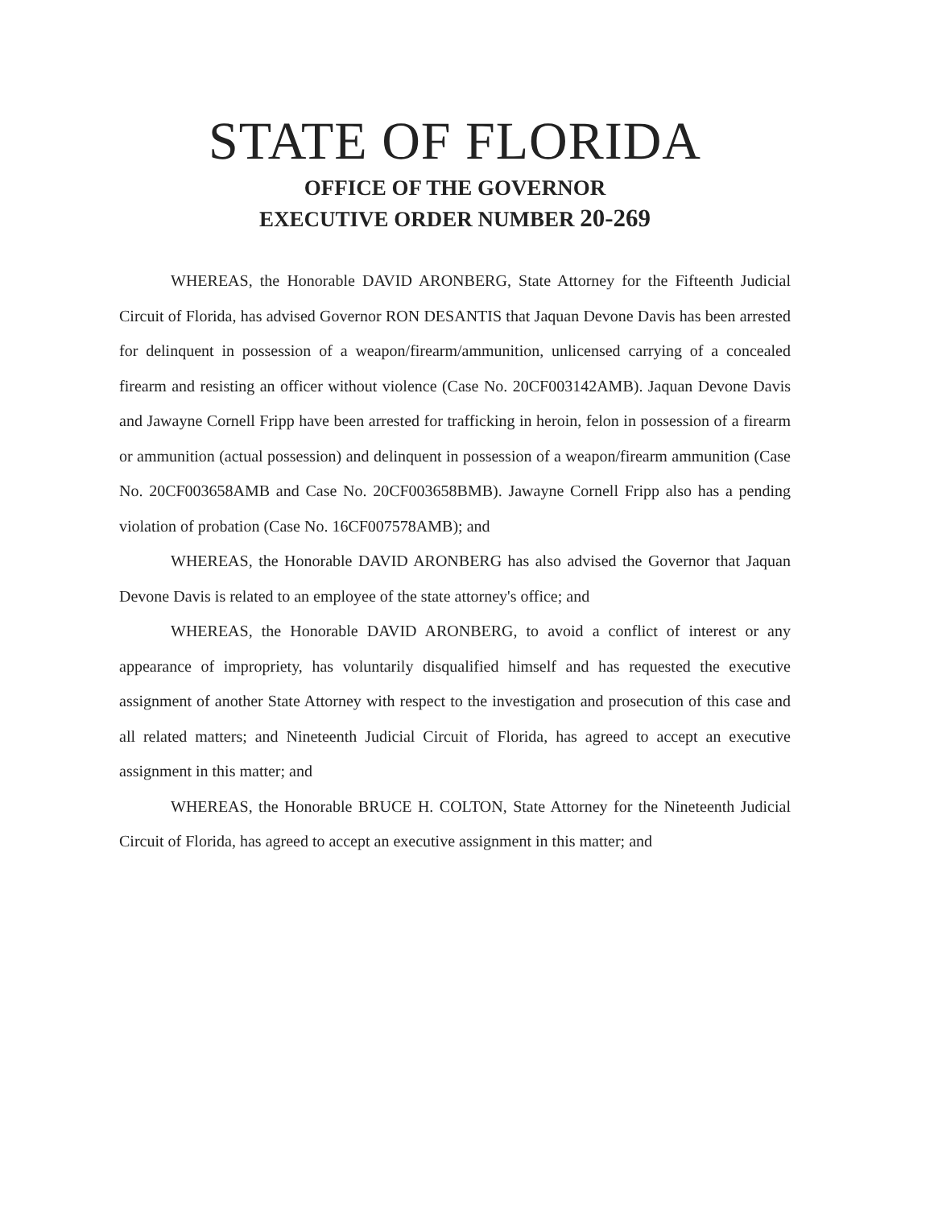STATE OF FLORIDA
OFFICE OF THE GOVERNOR
EXECUTIVE ORDER NUMBER 20-269
WHEREAS, the Honorable DAVID ARONBERG, State Attorney for the Fifteenth Judicial Circuit of Florida, has advised Governor RON DESANTIS that Jaquan Devone Davis has been arrested for delinquent in possession of a weapon/firearm/ammunition, unlicensed carrying of a concealed firearm and resisting an officer without violence (Case No. 20CF003142AMB). Jaquan Devone Davis and Jawayne Cornell Fripp have been arrested for trafficking in heroin, felon in possession of a firearm or ammunition (actual possession) and delinquent in possession of a weapon/firearm ammunition (Case No. 20CF003658AMB and Case No. 20CF003658BMB). Jawayne Cornell Fripp also has a pending violation of probation (Case No. 16CF007578AMB); and
WHEREAS, the Honorable DAVID ARONBERG has also advised the Governor that Jaquan Devone Davis is related to an employee of the state attorney's office; and
WHEREAS, the Honorable DAVID ARONBERG, to avoid a conflict of interest or any appearance of impropriety, has voluntarily disqualified himself and has requested the executive assignment of another State Attorney with respect to the investigation and prosecution of this case and all related matters; and Nineteenth Judicial Circuit of Florida, has agreed to accept an executive assignment in this matter; and
WHEREAS, the Honorable BRUCE H. COLTON, State Attorney for the Nineteenth Judicial Circuit of Florida, has agreed to accept an executive assignment in this matter; and